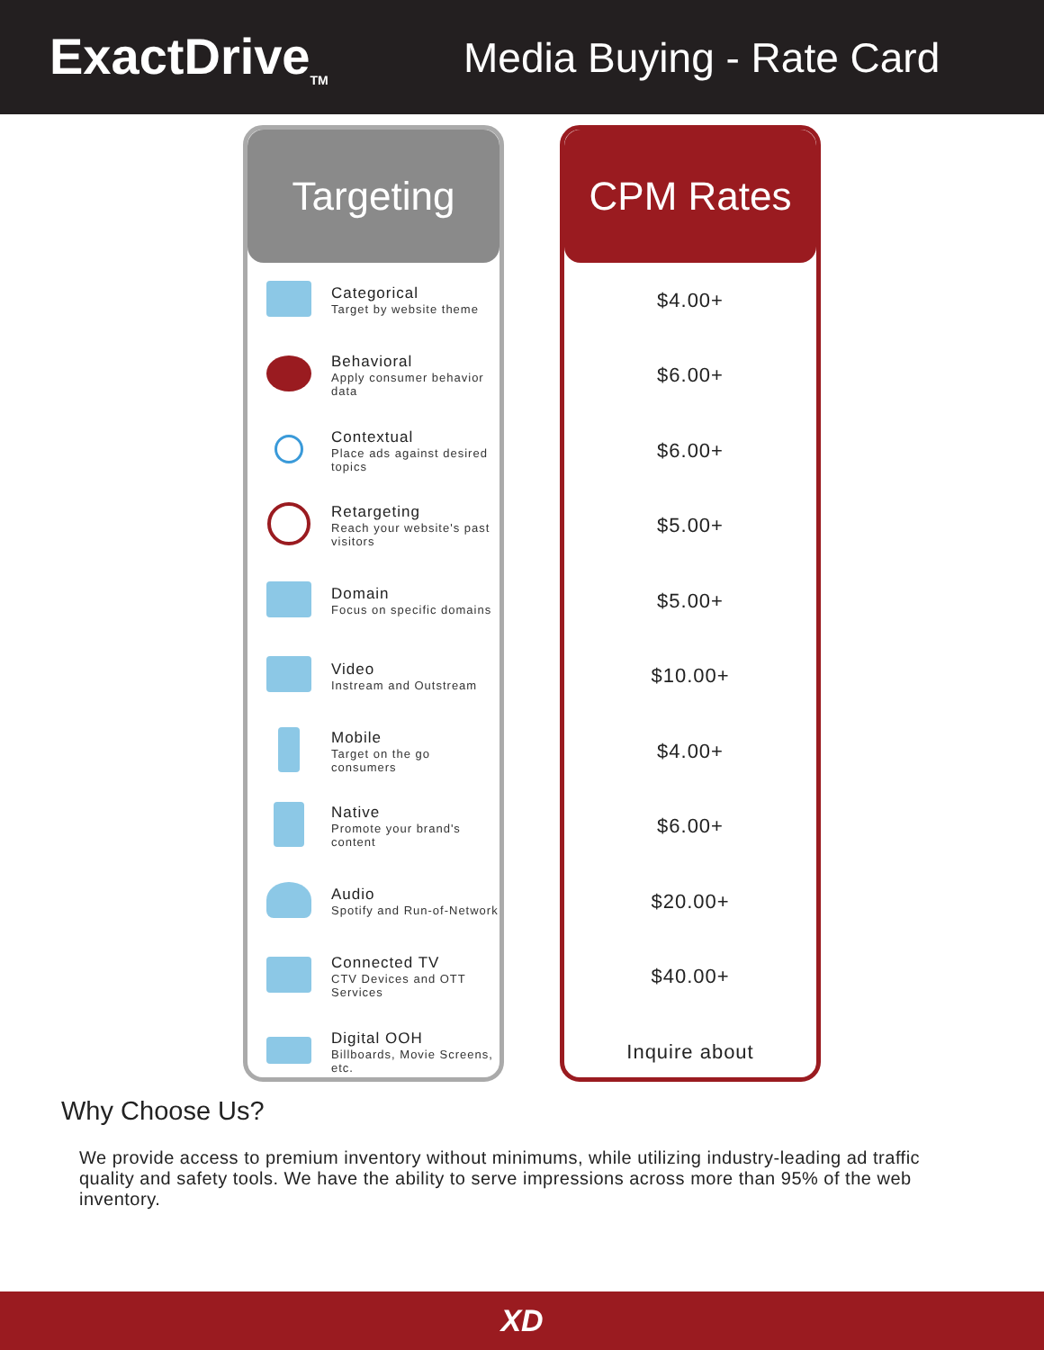ExactDrive<sub>TM</sub>
Media Buying - Rate Card
Targeting
| | Categorical Target by website theme |
| | Behavioral Apply consumer behavior data |
| | Contextual Place ads against desired topics |
| | Retargeting Reach your website's past visitors |
| | Domain Focus on specific domains |
| | Video Instream and Outstream |
| | Mobile Target on the go consumers |
| | Native Promote your brand's content |
| | Audio Spotify and Run-of-Network |
| | Connected TV CTV Devices and OTT Services |
| | Digital OOH Billboards, Movie Screens, etc. |
CPM Rates
| $4.00+ |
| $6.00+ |
| $6.00+ |
| $5.00+ |
| $5.00+ |
| $10.00+ |
| $4.00+ |
| $6.00+ |
| $20.00+ |
| $40.00+ |
| Inquire about |
Why Choose Us?
We provide access to premium inventory without minimums, while utilizing industry-leading ad traffic quality and safety tools. We have the ability to serve impressions across more than 95% of the web inventory.
XD